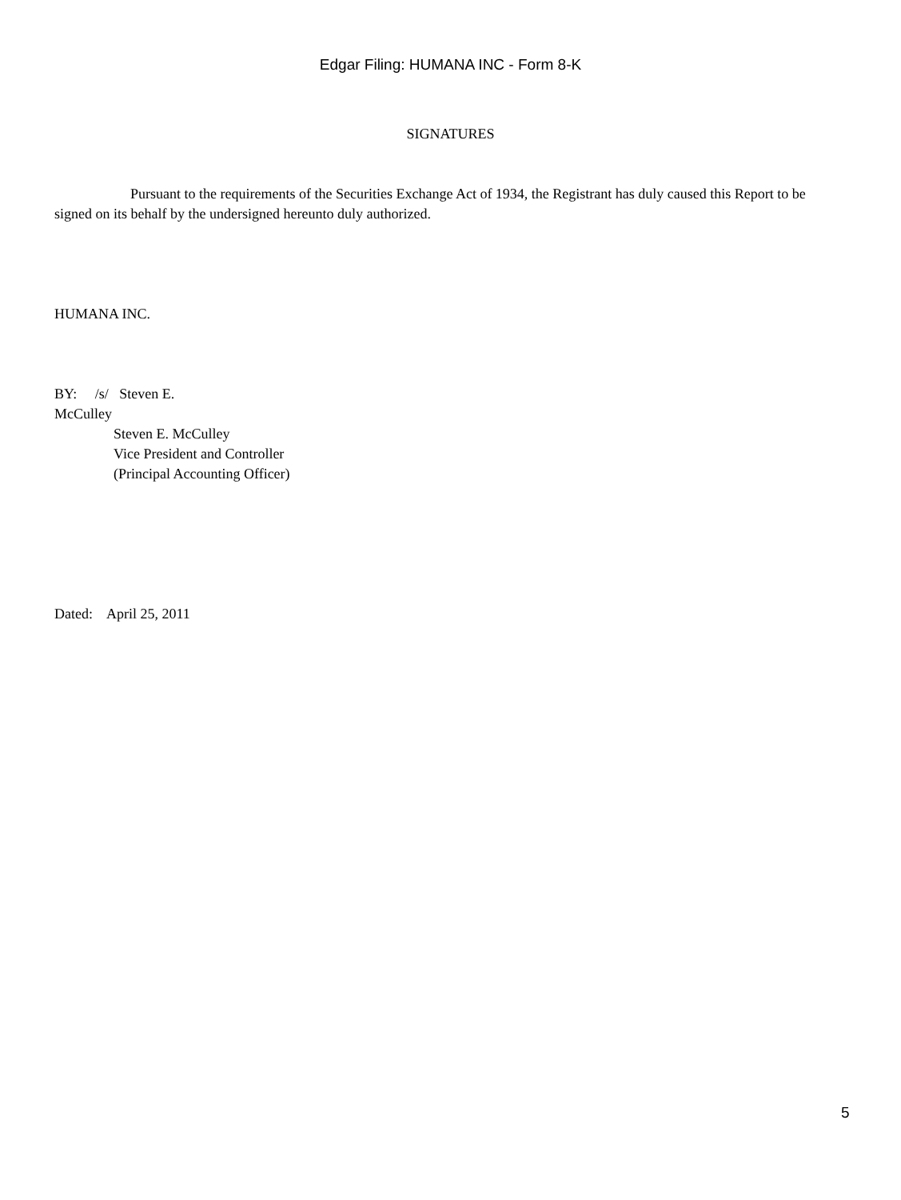Edgar Filing: HUMANA INC - Form 8-K
SIGNATURES
Pursuant to the requirements of the Securities Exchange Act of 1934, the Registrant has duly caused this Report to be signed on its behalf by the undersigned hereunto duly authorized.
HUMANA INC.
BY: /s/ Steven E.
McCulley
Steven E. McCulley
Vice President and Controller
(Principal Accounting Officer)
Dated: April 25, 2011
5